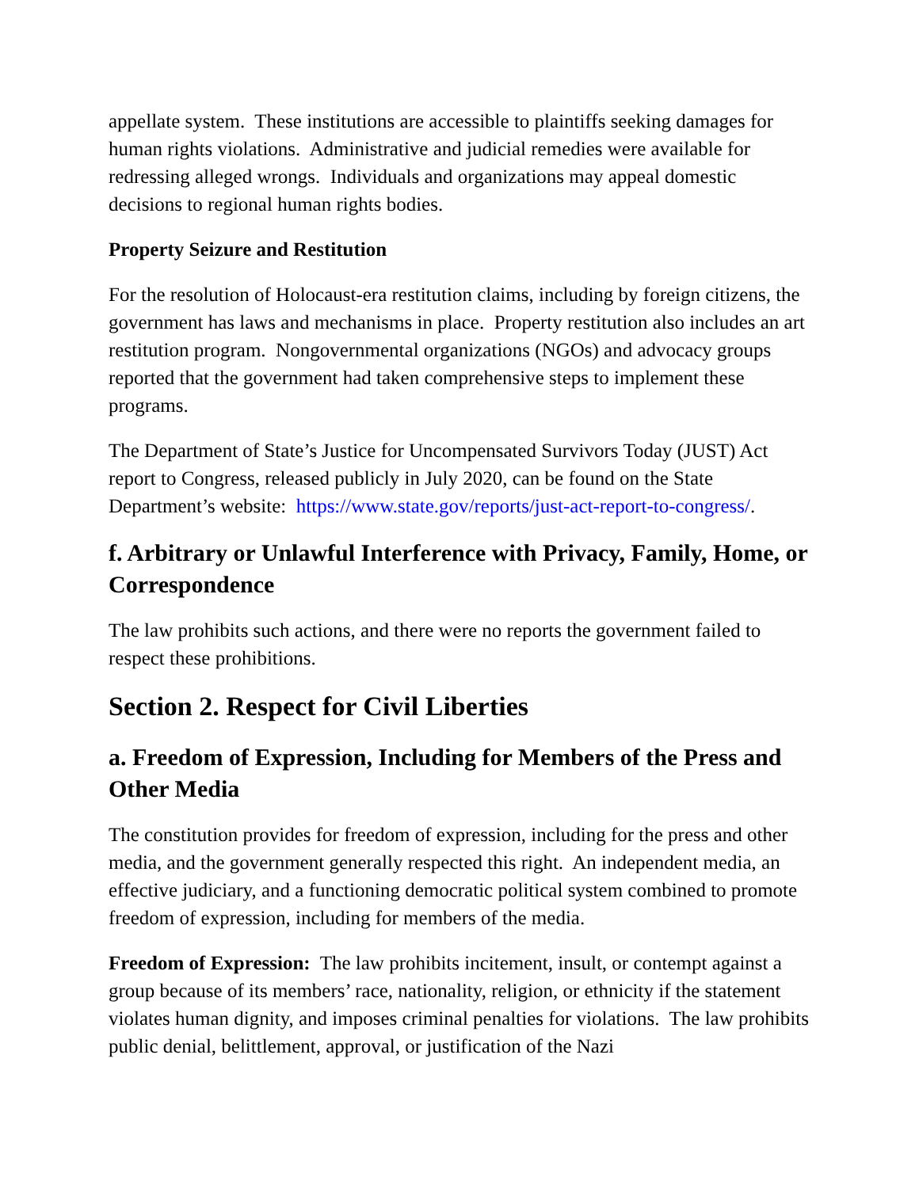appellate system. These institutions are accessible to plaintiffs seeking damages for human rights violations. Administrative and judicial remedies were available for redressing alleged wrongs. Individuals and organizations may appeal domestic decisions to regional human rights bodies.
Property Seizure and Restitution
For the resolution of Holocaust-era restitution claims, including by foreign citizens, the government has laws and mechanisms in place. Property restitution also includes an art restitution program. Nongovernmental organizations (NGOs) and advocacy groups reported that the government had taken comprehensive steps to implement these programs.
The Department of State’s Justice for Uncompensated Survivors Today (JUST) Act report to Congress, released publicly in July 2020, can be found on the State Department’s website: https://www.state.gov/reports/just-act-report-to-congress/.
f. Arbitrary or Unlawful Interference with Privacy, Family, Home, or Correspondence
The law prohibits such actions, and there were no reports the government failed to respect these prohibitions.
Section 2. Respect for Civil Liberties
a. Freedom of Expression, Including for Members of the Press and Other Media
The constitution provides for freedom of expression, including for the press and other media, and the government generally respected this right. An independent media, an effective judiciary, and a functioning democratic political system combined to promote freedom of expression, including for members of the media.
Freedom of Expression: The law prohibits incitement, insult, or contempt against a group because of its members’ race, nationality, religion, or ethnicity if the statement violates human dignity, and imposes criminal penalties for violations. The law prohibits public denial, belittlement, approval, or justification of the Nazi